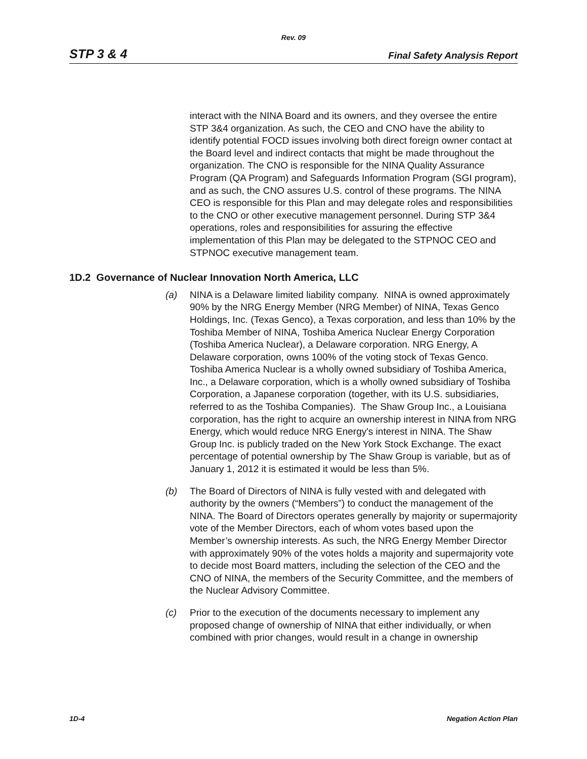Rev. 09
STP 3 & 4 Final Safety Analysis Report
interact with the NINA Board and its owners, and they oversee the entire STP 3&4 organization. As such, the CEO and CNO have the ability to identify potential FOCD issues involving both direct foreign owner contact at the Board level and indirect contacts that might be made throughout the organization. The CNO is responsible for the NINA Quality Assurance Program (QA Program) and Safeguards Information Program (SGI program), and as such, the CNO assures U.S. control of these programs. The NINA CEO is responsible for this Plan and may delegate roles and responsibilities to the CNO or other executive management personnel. During STP 3&4 operations, roles and responsibilities for assuring the effective implementation of this Plan may be delegated to the STPNOC CEO and STPNOC executive management team.
1D.2 Governance of Nuclear Innovation North America, LLC
(a) NINA is a Delaware limited liability company. NINA is owned approximately 90% by the NRG Energy Member (NRG Member) of NINA, Texas Genco Holdings, Inc. (Texas Genco), a Texas corporation, and less than 10% by the Toshiba Member of NINA, Toshiba America Nuclear Energy Corporation (Toshiba America Nuclear), a Delaware corporation. NRG Energy, A Delaware corporation, owns 100% of the voting stock of Texas Genco. Toshiba America Nuclear is a wholly owned subsidiary of Toshiba America, Inc., a Delaware corporation, which is a wholly owned subsidiary of Toshiba Corporation, a Japanese corporation (together, with its U.S. subsidiaries, referred to as the Toshiba Companies). The Shaw Group Inc., a Louisiana corporation, has the right to acquire an ownership interest in NINA from NRG Energy, which would reduce NRG Energy's interest in NINA. The Shaw Group Inc. is publicly traded on the New York Stock Exchange. The exact percentage of potential ownership by The Shaw Group is variable, but as of January 1, 2012 it is estimated it would be less than 5%.
(b) The Board of Directors of NINA is fully vested with and delegated with authority by the owners (“Members”) to conduct the management of the NINA. The Board of Directors operates generally by majority or supermajority vote of the Member Directors, each of whom votes based upon the Member’s ownership interests. As such, the NRG Energy Member Director with approximately 90% of the votes holds a majority and supermajority vote to decide most Board matters, including the selection of the CEO and the CNO of NINA, the members of the Security Committee, and the members of the Nuclear Advisory Committee.
(c) Prior to the execution of the documents necessary to implement any proposed change of ownership of NINA that either individually, or when combined with prior changes, would result in a change in ownership
1D-4 Negation Action Plan